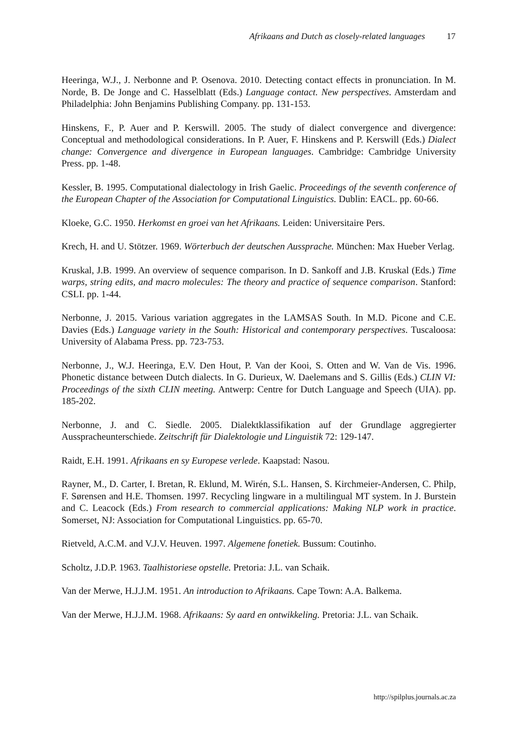Afrikaans and Dutch as closely-related languages 17
Heeringa, W.J., J. Nerbonne and P. Osenova. 2010. Detecting contact effects in pronunciation. In M. Norde, B. De Jonge and C. Hasselblatt (Eds.) Language contact. New perspectives. Amsterdam and Philadelphia: John Benjamins Publishing Company. pp. 131-153.
Hinskens, F., P. Auer and P. Kerswill. 2005. The study of dialect convergence and divergence: Conceptual and methodological considerations. In P. Auer, F. Hinskens and P. Kerswill (Eds.) Dialect change: Convergence and divergence in European languages. Cambridge: Cambridge University Press. pp. 1-48.
Kessler, B. 1995. Computational dialectology in Irish Gaelic. Proceedings of the seventh conference of the European Chapter of the Association for Computational Linguistics. Dublin: EACL. pp. 60-66.
Kloeke, G.C. 1950. Herkomst en groei van het Afrikaans. Leiden: Universitaire Pers.
Krech, H. and U. Stötzer. 1969. Wörterbuch der deutschen Aussprache. München: Max Hueber Verlag.
Kruskal, J.B. 1999. An overview of sequence comparison. In D. Sankoff and J.B. Kruskal (Eds.) Time warps, string edits, and macro molecules: The theory and practice of sequence comparison. Stanford: CSLI. pp. 1-44.
Nerbonne, J. 2015. Various variation aggregates in the LAMSAS South. In M.D. Picone and C.E. Davies (Eds.) Language variety in the South: Historical and contemporary perspectives. Tuscaloosa: University of Alabama Press. pp. 723-753.
Nerbonne, J., W.J. Heeringa, E.V. Den Hout, P. Van der Kooi, S. Otten and W. Van de Vis. 1996. Phonetic distance between Dutch dialects. In G. Durieux, W. Daelemans and S. Gillis (Eds.) CLIN VI: Proceedings of the sixth CLIN meeting. Antwerp: Centre for Dutch Language and Speech (UIA). pp. 185-202.
Nerbonne, J. and C. Siedle. 2005. Dialektklassifikation auf der Grundlage aggregierter Ausspracheunterschiede. Zeitschrift für Dialektologie und Linguistik 72: 129-147.
Raidt, E.H. 1991. Afrikaans en sy Europese verlede. Kaapstad: Nasou.
Rayner, M., D. Carter, I. Bretan, R. Eklund, M. Wirén, S.L. Hansen, S. Kirchmeier-Andersen, C. Philp, F. Sørensen and H.E. Thomsen. 1997. Recycling lingware in a multilingual MT system. In J. Burstein and C. Leacock (Eds.) From research to commercial applications: Making NLP work in practice. Somerset, NJ: Association for Computational Linguistics. pp. 65-70.
Rietveld, A.C.M. and V.J.V. Heuven. 1997. Algemene fonetiek. Bussum: Coutinho.
Scholtz, J.D.P. 1963. Taalhistoriese opstelle. Pretoria: J.L. van Schaik.
Van der Merwe, H.J.J.M. 1951. An introduction to Afrikaans. Cape Town: A.A. Balkema.
Van der Merwe, H.J.J.M. 1968. Afrikaans: Sy aard en ontwikkeling. Pretoria: J.L. van Schaik.
http://spilplus.journals.ac.za